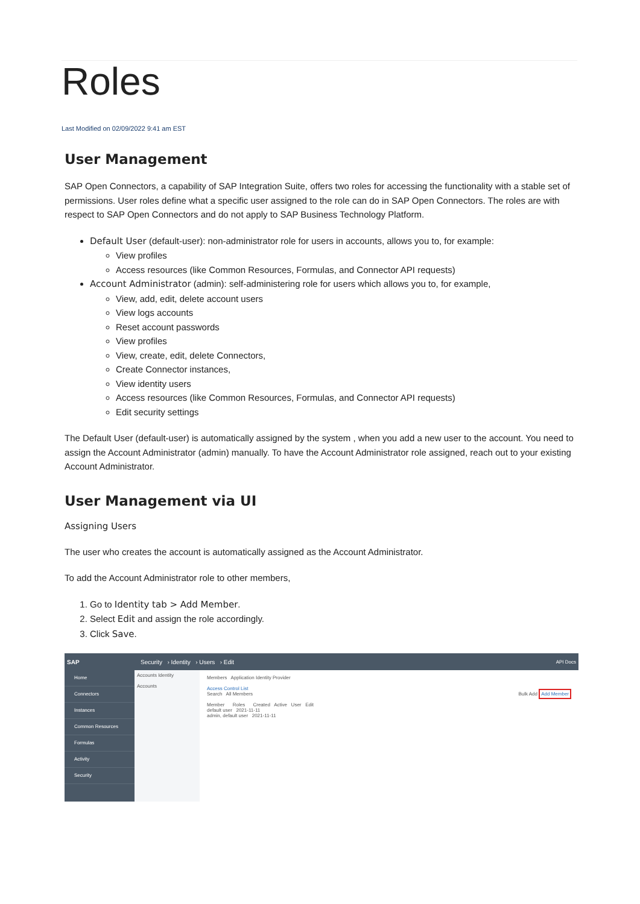Roles
Last Modified on 02/09/2022 9:41 am EST
User Management
SAP Open Connectors, a capability of SAP Integration Suite, offers two roles for accessing the functionality with a stable set of permissions. User roles define what a specific user assigned to the role can do in SAP Open Connectors. The roles are with respect to SAP Open Connectors and do not apply to SAP Business Technology Platform.
Default User (default-user): non-administrator role for users in accounts, allows you to, for example:
View profiles
Access resources (like Common Resources, Formulas, and Connector API requests)
Account Administrator (admin): self-administering role for users which allows you to, for example,
View, add, edit, delete account users
View logs accounts
Reset account passwords
View profiles
View, create, edit, delete Connectors,
Create Connector instances,
View identity users
Access resources (like Common Resources, Formulas, and Connector API requests)
Edit security settings
The Default User (default-user) is automatically assigned by the system , when you add a new user to the account. You need to assign the Account Administrator (admin) manually. To have the Account Administrator role assigned, reach out to your existing Account Administrator.
User Management via UI
Assigning Users
The user who creates the account is automatically assigned as the Account Administrator.
To add the Account Administrator role to other members,
1. Go to Identity tab > Add Member.
2. Select Edit and assign the role accordingly.
3. Click Save.
SAP Security › Identity › Users › Edit API Docs
Home
Connectors
Instances
Common Resources
Formulas
Activity
Security
Accounts Identity
Accounts
Members Application Identity Provider
Access Control List
Search All Members Bulk Add Add Member
Member Roles Created Active User Edit
default user 2021-11-11
admin, default user 2021-11-11